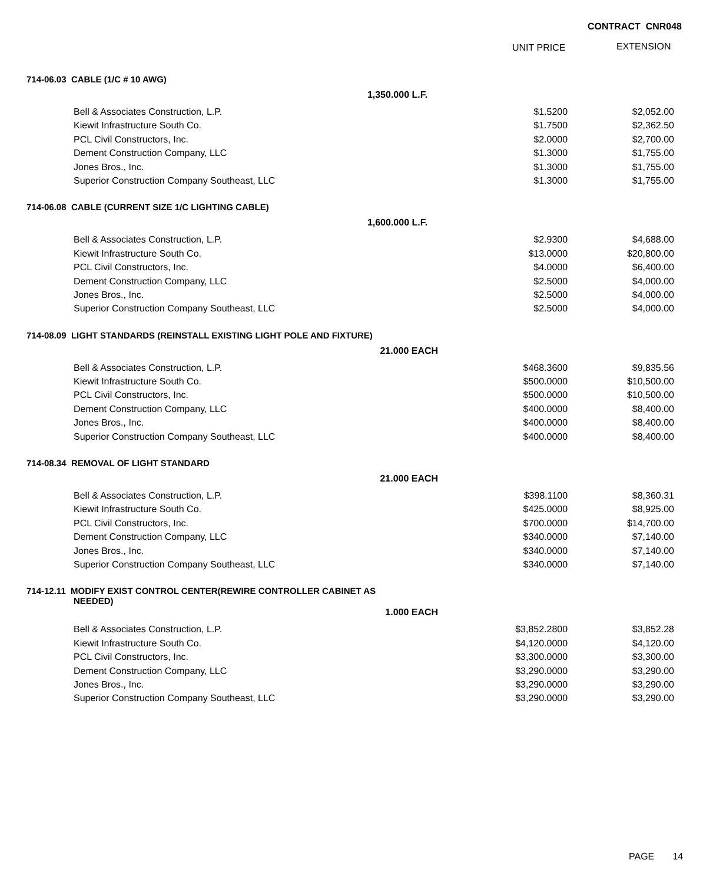CONTRACT CNR048
UNIT PRICE EXTENSION
| 714-06.03 CABLE (1/C # 10 AWG) | | | |
| 1,350.000 L.F. | | | |
| Bell & Associates Construction, L.P. | | $1.5200 | $2,052.00 |
| Kiewit Infrastructure South Co. | | $1.7500 | $2,362.50 |
| PCL Civil Constructors, Inc. | | $2.0000 | $2,700.00 |
| Dement Construction Company, LLC | | $1.3000 | $1,755.00 |
| Jones Bros., Inc. | | $1.3000 | $1,755.00 |
| Superior Construction Company Southeast, LLC | | $1.3000 | $1,755.00 |
| 714-06.08 CABLE (CURRENT SIZE 1/C LIGHTING CABLE) | | | |
| 1,600.000 L.F. | | | |
| Bell & Associates Construction, L.P. | | $2.9300 | $4,688.00 |
| Kiewit Infrastructure South Co. | | $13.0000 | $20,800.00 |
| PCL Civil Constructors, Inc. | | $4.0000 | $6,400.00 |
| Dement Construction Company, LLC | | $2.5000 | $4,000.00 |
| Jones Bros., Inc. | | $2.5000 | $4,000.00 |
| Superior Construction Company Southeast, LLC | | $2.5000 | $4,000.00 |
| 714-08.09 LIGHT STANDARDS (REINSTALL EXISTING LIGHT POLE AND FIXTURE) | | | |
| 21.000 EACH | | | |
| Bell & Associates Construction, L.P. | | $468.3600 | $9,835.56 |
| Kiewit Infrastructure South Co. | | $500.0000 | $10,500.00 |
| PCL Civil Constructors, Inc. | | $500.0000 | $10,500.00 |
| Dement Construction Company, LLC | | $400.0000 | $8,400.00 |
| Jones Bros., Inc. | | $400.0000 | $8,400.00 |
| Superior Construction Company Southeast, LLC | | $400.0000 | $8,400.00 |
| 714-08.34 REMOVAL OF LIGHT STANDARD | | | |
| 21.000 EACH | | | |
| Bell & Associates Construction, L.P. | | $398.1100 | $8,360.31 |
| Kiewit Infrastructure South Co. | | $425.0000 | $8,925.00 |
| PCL Civil Constructors, Inc. | | $700.0000 | $14,700.00 |
| Dement Construction Company, LLC | | $340.0000 | $7,140.00 |
| Jones Bros., Inc. | | $340.0000 | $7,140.00 |
| Superior Construction Company Southeast, LLC | | $340.0000 | $7,140.00 |
| 714-12.11 MODIFY EXIST CONTROL CENTER(REWIRE CONTROLLER CABINET AS NEEDED) | | | |
| 1.000 EACH | | | |
| Bell & Associates Construction, L.P. | | $3,852.2800 | $3,852.28 |
| Kiewit Infrastructure South Co. | | $4,120.0000 | $4,120.00 |
| PCL Civil Constructors, Inc. | | $3,300.0000 | $3,300.00 |
| Dement Construction Company, LLC | | $3,290.0000 | $3,290.00 |
| Jones Bros., Inc. | | $3,290.0000 | $3,290.00 |
| Superior Construction Company Southeast, LLC | | $3,290.0000 | $3,290.00 |
PAGE 14